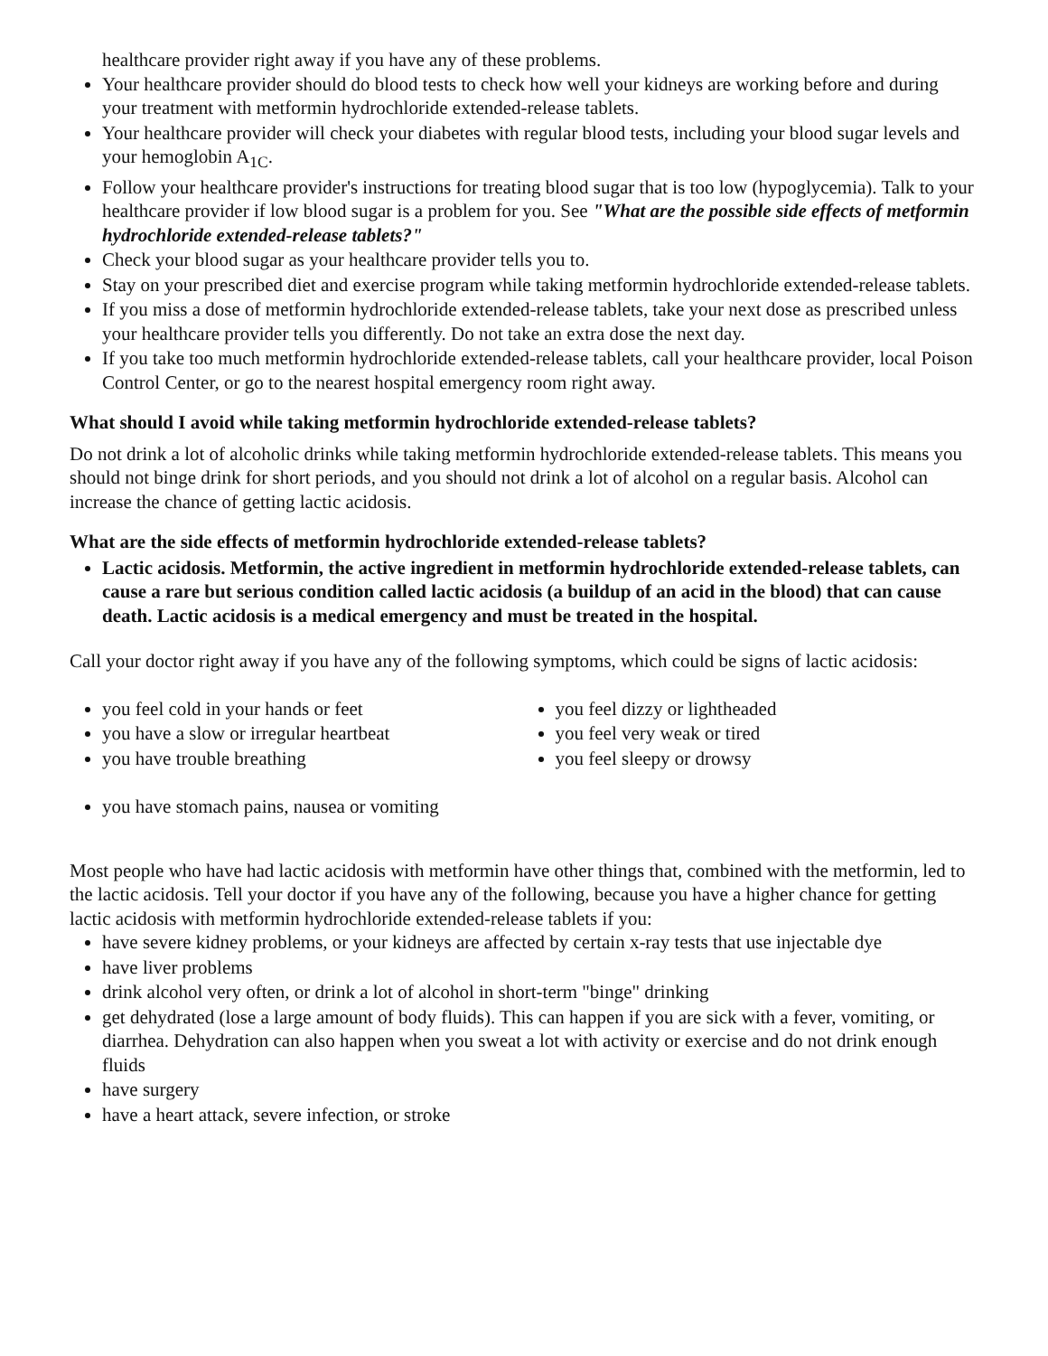healthcare provider right away if you have any of these problems.
Your healthcare provider should do blood tests to check how well your kidneys are working before and during your treatment with metformin hydrochloride extended-release tablets.
Your healthcare provider will check your diabetes with regular blood tests, including your blood sugar levels and your hemoglobin A<sub>1C</sub>.
Follow your healthcare provider's instructions for treating blood sugar that is too low (hypoglycemia). Talk to your healthcare provider if low blood sugar is a problem for you. See "What are the possible side effects of metformin hydrochloride extended-release tablets?"
Check your blood sugar as your healthcare provider tells you to.
Stay on your prescribed diet and exercise program while taking metformin hydrochloride extended-release tablets.
If you miss a dose of metformin hydrochloride extended-release tablets, take your next dose as prescribed unless your healthcare provider tells you differently. Do not take an extra dose the next day.
If you take too much metformin hydrochloride extended-release tablets, call your healthcare provider, local Poison Control Center, or go to the nearest hospital emergency room right away.
What should I avoid while taking metformin hydrochloride extended-release tablets?
Do not drink a lot of alcoholic drinks while taking metformin hydrochloride extended-release tablets. This means you should not binge drink for short periods, and you should not drink a lot of alcohol on a regular basis. Alcohol can increase the chance of getting lactic acidosis.
What are the side effects of metformin hydrochloride extended-release tablets?
Lactic acidosis. Metformin, the active ingredient in metformin hydrochloride extended-release tablets, can cause a rare but serious condition called lactic acidosis (a buildup of an acid in the blood) that can cause death. Lactic acidosis is a medical emergency and must be treated in the hospital.
Call your doctor right away if you have any of the following symptoms, which could be signs of lactic acidosis:
you feel cold in your hands or feet
you have a slow or irregular heartbeat
you have trouble breathing
you feel dizzy or lightheaded
you feel very weak or tired
you feel sleepy or drowsy
you have stomach pains, nausea or vomiting
Most people who have had lactic acidosis with metformin have other things that, combined with the metformin, led to the lactic acidosis. Tell your doctor if you have any of the following, because you have a higher chance for getting lactic acidosis with metformin hydrochloride extended-release tablets if you:
have severe kidney problems, or your kidneys are affected by certain x-ray tests that use injectable dye
have liver problems
drink alcohol very often, or drink a lot of alcohol in short-term "binge" drinking
get dehydrated (lose a large amount of body fluids). This can happen if you are sick with a fever, vomiting, or diarrhea. Dehydration can also happen when you sweat a lot with activity or exercise and do not drink enough fluids
have surgery
have a heart attack, severe infection, or stroke